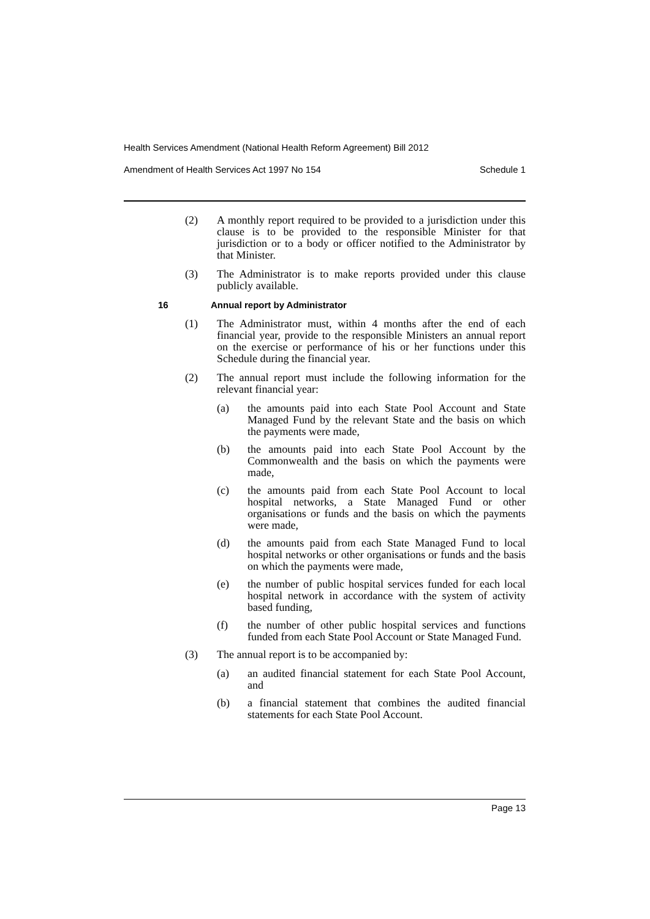Health Services Amendment (National Health Reform Agreement) Bill 2012
Amendment of Health Services Act 1997 No 154 Schedule 1
(2) A monthly report required to be provided to a jurisdiction under this clause is to be provided to the responsible Minister for that jurisdiction or to a body or officer notified to the Administrator by that Minister.
(3) The Administrator is to make reports provided under this clause publicly available.
16 Annual report by Administrator
(1) The Administrator must, within 4 months after the end of each financial year, provide to the responsible Ministers an annual report on the exercise or performance of his or her functions under this Schedule during the financial year.
(2) The annual report must include the following information for the relevant financial year:
(a) the amounts paid into each State Pool Account and State Managed Fund by the relevant State and the basis on which the payments were made,
(b) the amounts paid into each State Pool Account by the Commonwealth and the basis on which the payments were made,
(c) the amounts paid from each State Pool Account to local hospital networks, a State Managed Fund or other organisations or funds and the basis on which the payments were made,
(d) the amounts paid from each State Managed Fund to local hospital networks or other organisations or funds and the basis on which the payments were made,
(e) the number of public hospital services funded for each local hospital network in accordance with the system of activity based funding,
(f) the number of other public hospital services and functions funded from each State Pool Account or State Managed Fund.
(3) The annual report is to be accompanied by:
(a) an audited financial statement for each State Pool Account, and
(b) a financial statement that combines the audited financial statements for each State Pool Account.
Page 13